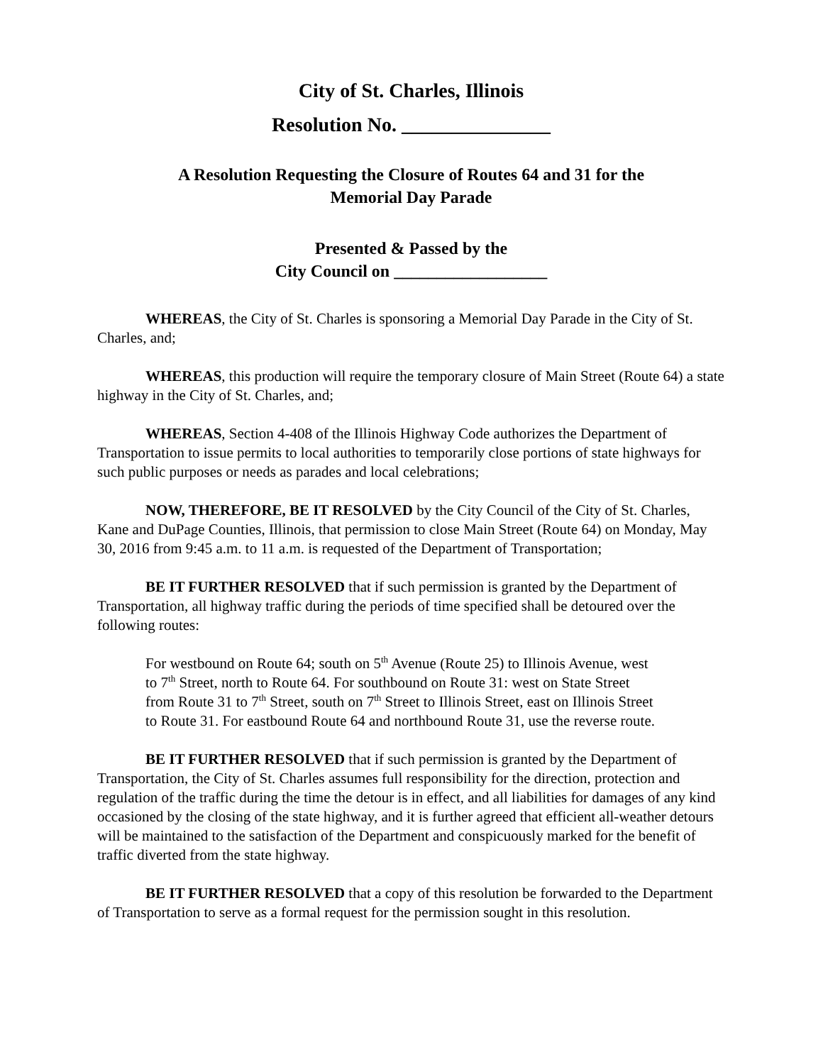City of St. Charles, Illinois
Resolution No. _______________
A Resolution Requesting the Closure of Routes 64 and 31 for the
Memorial Day Parade
Presented & Passed by the
City Council on __________________
WHEREAS, the City of St. Charles is sponsoring a Memorial Day Parade in the City of St. Charles, and;
WHEREAS, this production will require the temporary closure of Main Street (Route 64) a state highway in the City of St. Charles, and;
WHEREAS, Section 4-408 of the Illinois Highway Code authorizes the Department of Transportation to issue permits to local authorities to temporarily close portions of state highways for such public purposes or needs as parades and local celebrations;
NOW, THEREFORE, BE IT RESOLVED by the City Council of the City of St. Charles, Kane and DuPage Counties, Illinois, that permission to close Main Street (Route 64) on Monday, May 30, 2016 from 9:45 a.m. to 11 a.m. is requested of the Department of Transportation;
BE IT FURTHER RESOLVED that if such permission is granted by the Department of Transportation, all highway traffic during the periods of time specified shall be detoured over the following routes:
For westbound on Route 64; south on 5<sup>th</sup> Avenue (Route 25) to Illinois Avenue, west to 7<sup>th</sup> Street, north to Route 64. For southbound on Route 31: west on State Street from Route 31 to 7<sup>th</sup> Street, south on 7<sup>th</sup> Street to Illinois Street, east on Illinois Street to Route 31. For eastbound Route 64 and northbound Route 31, use the reverse route.
BE IT FURTHER RESOLVED that if such permission is granted by the Department of Transportation, the City of St. Charles assumes full responsibility for the direction, protection and regulation of the traffic during the time the detour is in effect, and all liabilities for damages of any kind occasioned by the closing of the state highway, and it is further agreed that efficient all-weather detours will be maintained to the satisfaction of the Department and conspicuously marked for the benefit of traffic diverted from the state highway.
BE IT FURTHER RESOLVED that a copy of this resolution be forwarded to the Department of Transportation to serve as a formal request for the permission sought in this resolution.